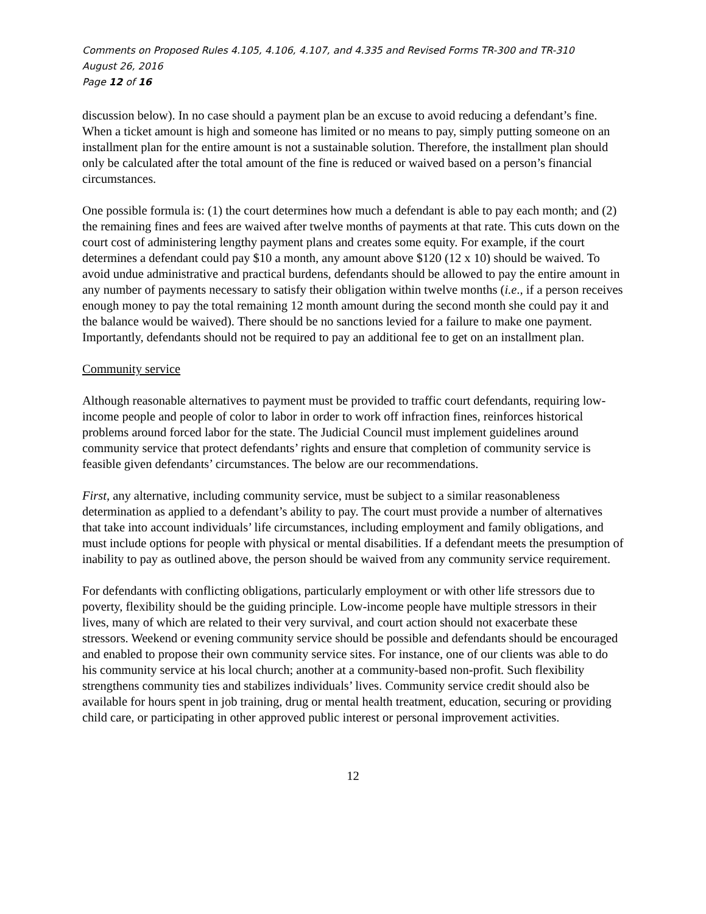Comments on Proposed Rules 4.105, 4.106, 4.107, and 4.335 and Revised Forms TR-300 and TR-310
August 26, 2016
Page 12 of 16
discussion below). In no case should a payment plan be an excuse to avoid reducing a defendant’s fine. When a ticket amount is high and someone has limited or no means to pay, simply putting someone on an installment plan for the entire amount is not a sustainable solution. Therefore, the installment plan should only be calculated after the total amount of the fine is reduced or waived based on a person’s financial circumstances.
One possible formula is: (1) the court determines how much a defendant is able to pay each month; and (2) the remaining fines and fees are waived after twelve months of payments at that rate. This cuts down on the court cost of administering lengthy payment plans and creates some equity. For example, if the court determines a defendant could pay $10 a month, any amount above $120 (12 x 10) should be waived. To avoid undue administrative and practical burdens, defendants should be allowed to pay the entire amount in any number of payments necessary to satisfy their obligation within twelve months (i.e., if a person receives enough money to pay the total remaining 12 month amount during the second month she could pay it and the balance would be waived). There should be no sanctions levied for a failure to make one payment. Importantly, defendants should not be required to pay an additional fee to get on an installment plan.
Community service
Although reasonable alternatives to payment must be provided to traffic court defendants, requiring low-income people and people of color to labor in order to work off infraction fines, reinforces historical problems around forced labor for the state. The Judicial Council must implement guidelines around community service that protect defendants’ rights and ensure that completion of community service is feasible given defendants’ circumstances. The below are our recommendations.
First, any alternative, including community service, must be subject to a similar reasonableness determination as applied to a defendant’s ability to pay. The court must provide a number of alternatives that take into account individuals’ life circumstances, including employment and family obligations, and must include options for people with physical or mental disabilities. If a defendant meets the presumption of inability to pay as outlined above, the person should be waived from any community service requirement.
For defendants with conflicting obligations, particularly employment or with other life stressors due to poverty, flexibility should be the guiding principle. Low-income people have multiple stressors in their lives, many of which are related to their very survival, and court action should not exacerbate these stressors. Weekend or evening community service should be possible and defendants should be encouraged and enabled to propose their own community service sites. For instance, one of our clients was able to do his community service at his local church; another at a community-based non-profit. Such flexibility strengthens community ties and stabilizes individuals’ lives. Community service credit should also be available for hours spent in job training, drug or mental health treatment, education, securing or providing child care, or participating in other approved public interest or personal improvement activities.
12